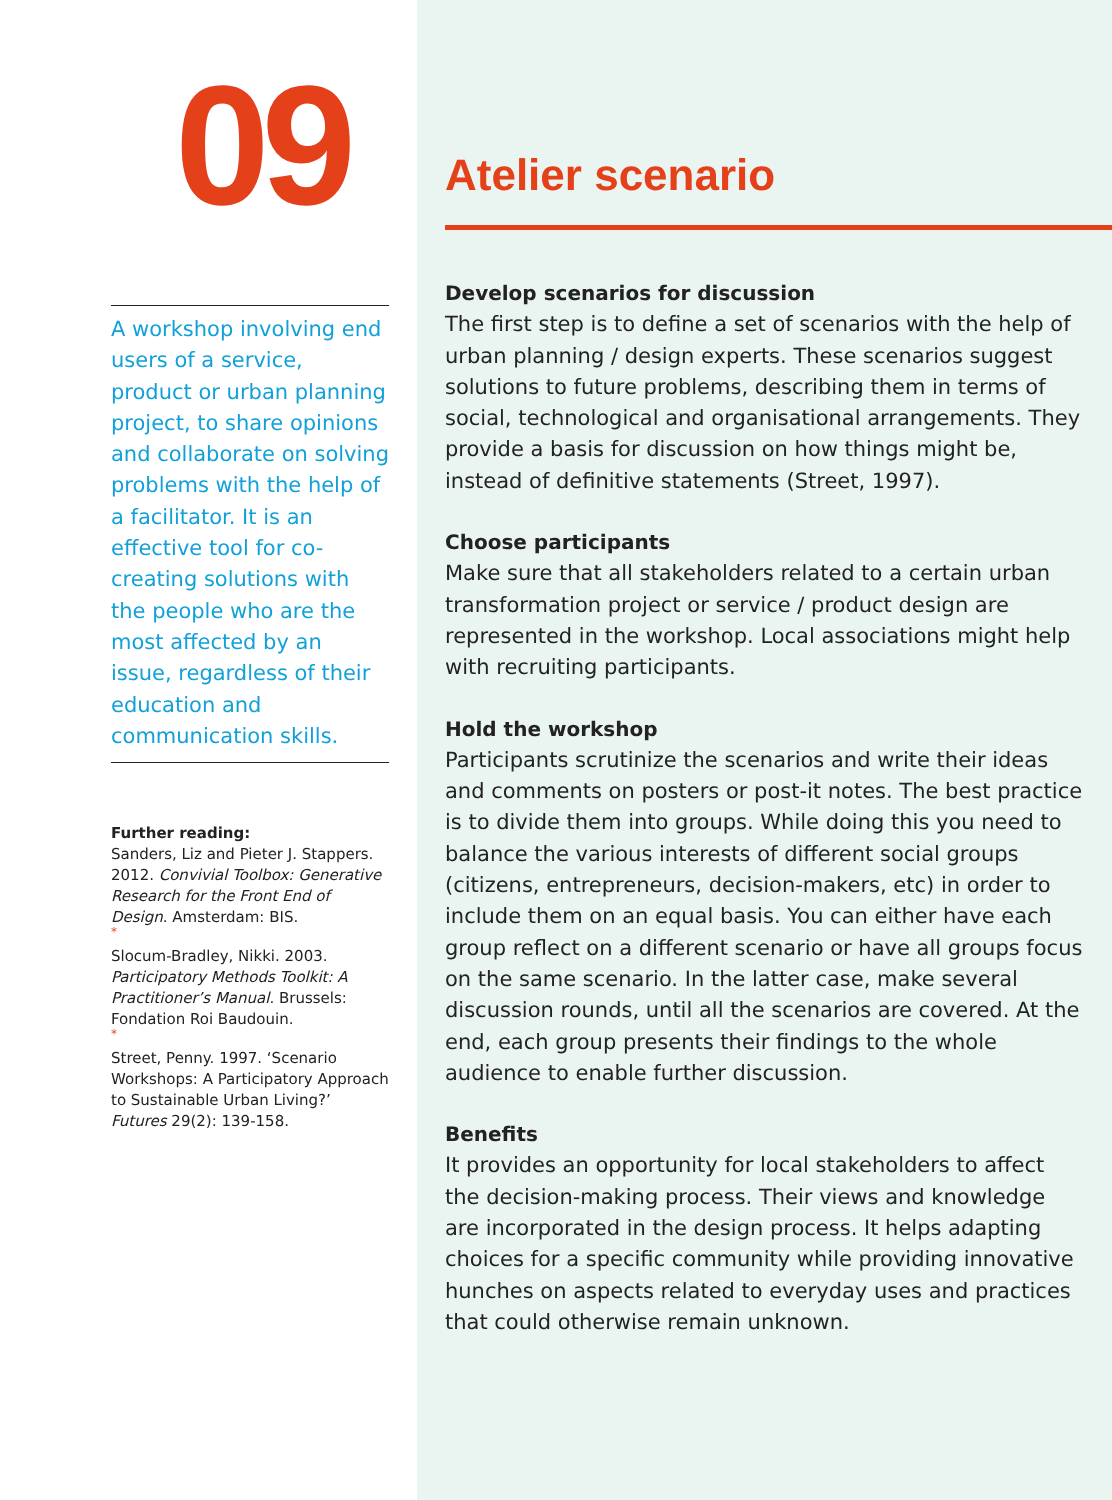09
A workshop involving end users of a service, product or urban planning project, to share opinions and collaborate on solving problems with the help of a facilitator. It is an effective tool for co-creating solutions with the people who are the most affected by an issue, regardless of their education and communication skills.
Further reading:
Sanders, Liz and Pieter J. Stappers. 2012. Convivial Toolbox: Generative Research for the Front End of Design. Amsterdam: BIS.
*
Slocum-Bradley, Nikki. 2003. Participatory Methods Toolkit: A Practitioner’s Manual. Brussels: Fondation Roi Baudouin.
*
Street, Penny. 1997. ‘Scenario Workshops: A Participatory Approach to Sustainable Urban Living?’ Futures 29(2): 139-158.
Atelier scenario
Develop scenarios for discussion
The first step is to define a set of scenarios with the help of urban planning / design experts. These scenarios suggest solutions to future problems, describing them in terms of social, technological and organisational arrangements. They provide a basis for discussion on how things might be, instead of definitive statements (Street, 1997).
Choose participants
Make sure that all stakeholders related to a certain urban transformation project or service / product design are represented in the workshop. Local associations might help with recruiting participants.
Hold the workshop
Participants scrutinize the scenarios and write their ideas and comments on posters or post-it notes. The best practice is to divide them into groups. While doing this you need to balance the various interests of different social groups (citizens, entrepreneurs, decision-makers, etc) in order to include them on an equal basis. You can either have each group reflect on a different scenario or have all groups focus on the same scenario. In the latter case, make several discussion rounds, until all the scenarios are covered. At the end, each group presents their findings to the whole audience to enable further discussion.
Benefits
It provides an opportunity for local stakeholders to affect the decision-making process. Their views and knowledge are incorporated in the design process. It helps adapting choices for a specific community while providing innovative hunches on aspects related to everyday uses and practices that could otherwise remain unknown.